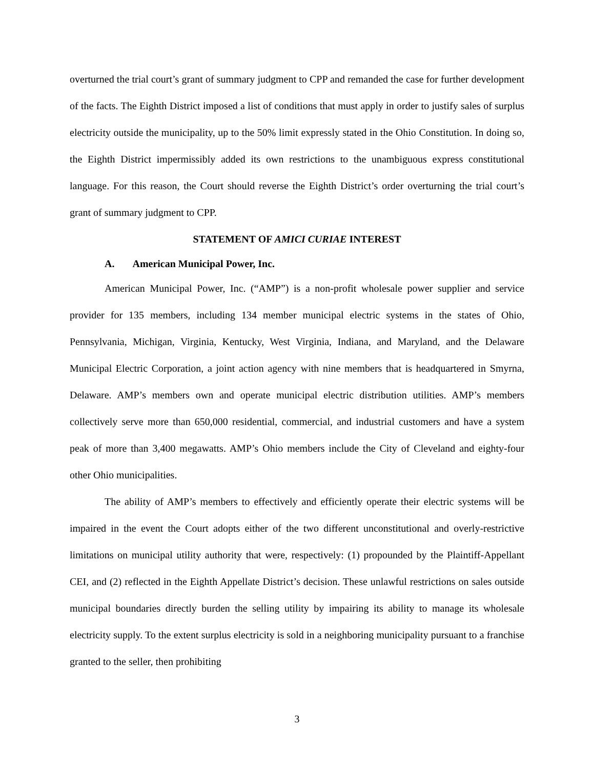overturned the trial court’s grant of summary judgment to CPP and remanded the case for further development of the facts. The Eighth District imposed a list of conditions that must apply in order to justify sales of surplus electricity outside the municipality, up to the 50% limit expressly stated in the Ohio Constitution. In doing so, the Eighth District impermissibly added its own restrictions to the unambiguous express constitutional language. For this reason, the Court should reverse the Eighth District’s order overturning the trial court’s grant of summary judgment to CPP.
STATEMENT OF AMICI CURIAE INTEREST
A. American Municipal Power, Inc.
American Municipal Power, Inc. (“AMP”) is a non-profit wholesale power supplier and service provider for 135 members, including 134 member municipal electric systems in the states of Ohio, Pennsylvania, Michigan, Virginia, Kentucky, West Virginia, Indiana, and Maryland, and the Delaware Municipal Electric Corporation, a joint action agency with nine members that is headquartered in Smyrna, Delaware. AMP’s members own and operate municipal electric distribution utilities. AMP’s members collectively serve more than 650,000 residential, commercial, and industrial customers and have a system peak of more than 3,400 megawatts. AMP’s Ohio members include the City of Cleveland and eighty-four other Ohio municipalities.
The ability of AMP’s members to effectively and efficiently operate their electric systems will be impaired in the event the Court adopts either of the two different unconstitutional and overly-restrictive limitations on municipal utility authority that were, respectively: (1) propounded by the Plaintiff-Appellant CEI, and (2) reflected in the Eighth Appellate District’s decision. These unlawful restrictions on sales outside municipal boundaries directly burden the selling utility by impairing its ability to manage its wholesale electricity supply. To the extent surplus electricity is sold in a neighboring municipality pursuant to a franchise granted to the seller, then prohibiting
3